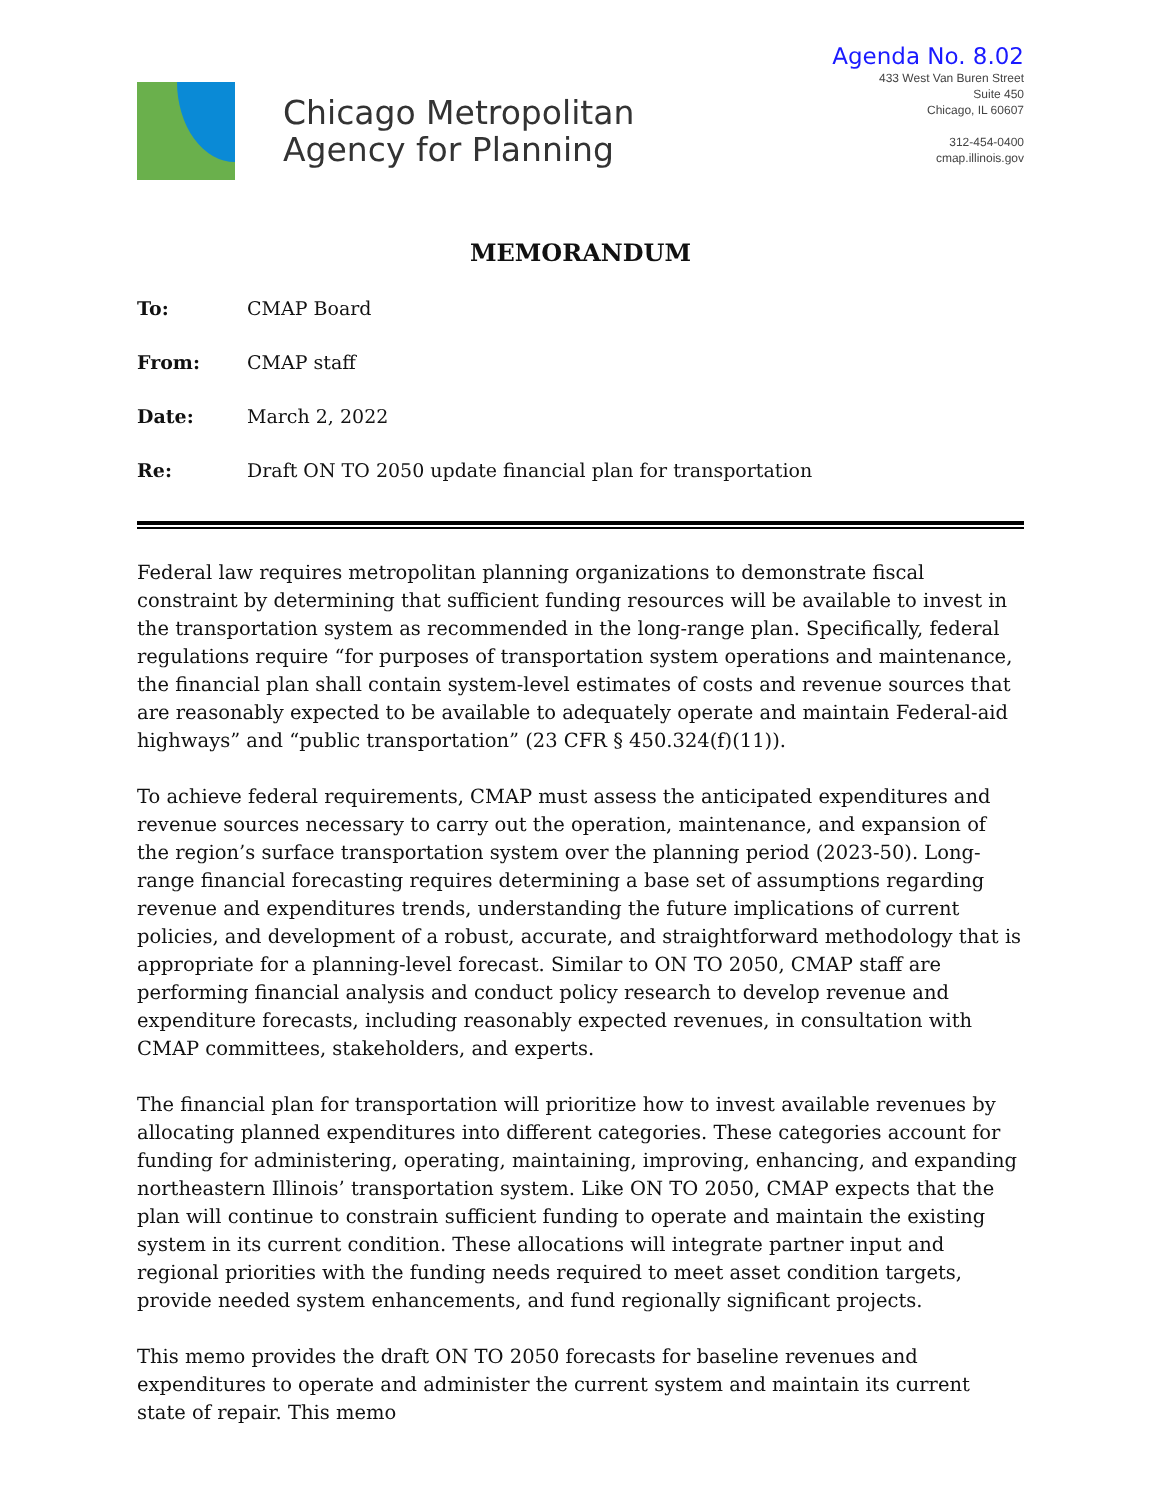Chicago Metropolitan
Agency for Planning
Agenda No. 8.02
433 West Van Buren Street
Suite 450
Chicago, IL 60607
312-454-0400
cmap.illinois.gov
MEMORANDUM
To: CMAP Board
From: CMAP staff
Date: March 2, 2022
Re: Draft ON TO 2050 update financial plan for transportation
Federal law requires metropolitan planning organizations to demonstrate fiscal constraint by determining that sufficient funding resources will be available to invest in the transportation system as recommended in the long-range plan. Specifically, federal regulations require “for purposes of transportation system operations and maintenance, the financial plan shall contain system-level estimates of costs and revenue sources that are reasonably expected to be available to adequately operate and maintain Federal-aid highways” and “public transportation” (23 CFR § 450.324(f)(11)).
To achieve federal requirements, CMAP must assess the anticipated expenditures and revenue sources necessary to carry out the operation, maintenance, and expansion of the region’s surface transportation system over the planning period (2023-50). Long-range financial forecasting requires determining a base set of assumptions regarding revenue and expenditures trends, understanding the future implications of current policies, and development of a robust, accurate, and straightforward methodology that is appropriate for a planning-level forecast. Similar to ON TO 2050, CMAP staff are performing financial analysis and conduct policy research to develop revenue and expenditure forecasts, including reasonably expected revenues, in consultation with CMAP committees, stakeholders, and experts.
The financial plan for transportation will prioritize how to invest available revenues by allocating planned expenditures into different categories. These categories account for funding for administering, operating, maintaining, improving, enhancing, and expanding northeastern Illinois’ transportation system. Like ON TO 2050, CMAP expects that the plan will continue to constrain sufficient funding to operate and maintain the existing system in its current condition. These allocations will integrate partner input and regional priorities with the funding needs required to meet asset condition targets, provide needed system enhancements, and fund regionally significant projects.
This memo provides the draft ON TO 2050 forecasts for baseline revenues and expenditures to operate and administer the current system and maintain its current state of repair. This memo